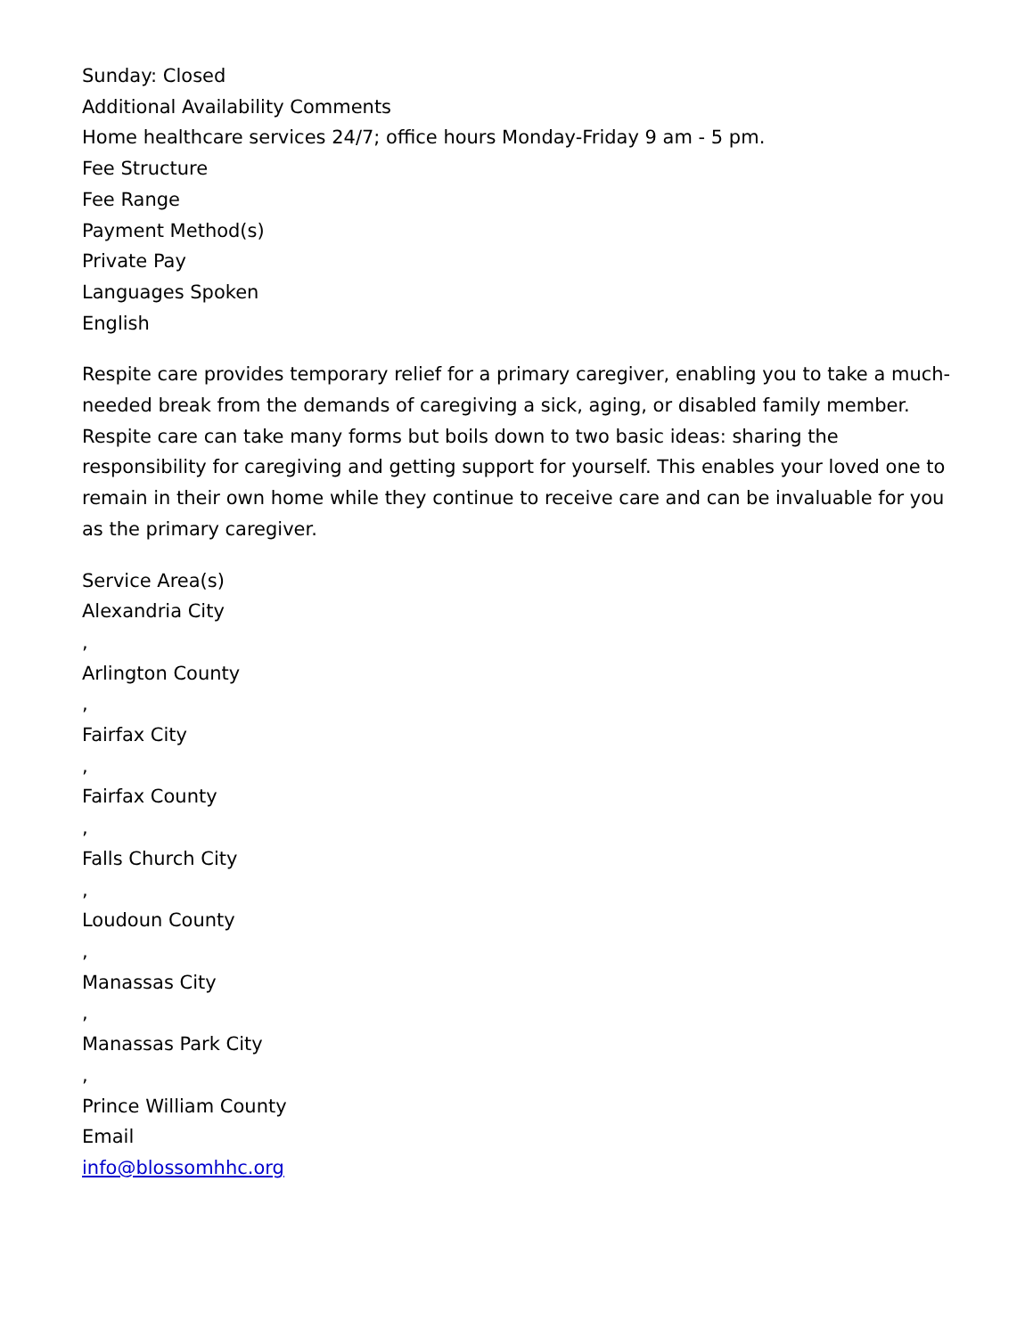Sunday: Closed
Additional Availability Comments
Home healthcare services 24/7; office hours Monday-Friday 9 am - 5 pm.
Fee Structure
Fee Range
Payment Method(s)
Private Pay
Languages Spoken
English
Respite care provides temporary relief for a primary caregiver, enabling you to take a much-needed break from the demands of caregiving a sick, aging, or disabled family member. Respite care can take many forms but boils down to two basic ideas: sharing the responsibility for caregiving and getting support for yourself. This enables your loved one to remain in their own home while they continue to receive care and can be invaluable for you as the primary caregiver.
Service Area(s)
Alexandria City
,
Arlington County
,
Fairfax City
,
Fairfax County
,
Falls Church City
,
Loudoun County
,
Manassas City
,
Manassas Park City
,
Prince William County
Email
info@blossomhhc.org